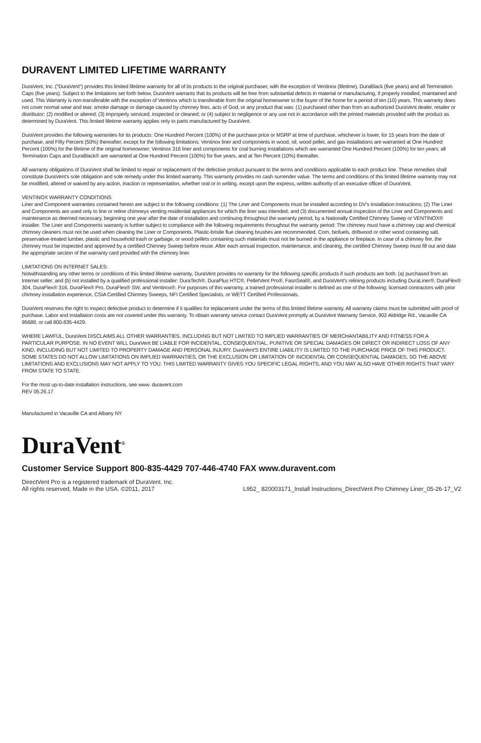DURAVENT LIMITED LIFETIME WARRANTY
DuraVent, Inc. ("DuraVent") provides this limited lifetime warranty for all of its products to the original purchaser, with the exception of Ventinox (lifetime), DuraBlack (five years) and all Termination Caps (five years). Subject to the limitations set forth below, DuraVent warrants that its products will be free from substantial defects in material or manufacturing, if properly installed, maintained and used. This Warranty is non-transferable with the exception of Ventinox which is transferable from the original homeowner to the buyer of the home for a period of ten (10) years. This warranty does not cover normal wear and tear, smoke damage or damage caused by chimney fires, acts of God, or any product that was: (1) purchased other than from an authorized DuraVent dealer, retailer or distributor; (2) modified or altered; (3) improperly serviced, inspected or cleaned; or (4) subject to negligence or any use not in accordance with the printed materials provided with the product as determined by DuraVent. This limited lifetime warranty applies only to parts manufactured by DuraVent.
DuraVent provides the following warranties for its products: One Hundred Percent (100%) of the purchase price or MSRP at time of purchase, whichever is lower, for 15 years from the date of purchase, and Fifty Percent (50%) thereafter, except for the following limitations: Ventinox liner and components in wood, oil, wood pellet, and gas installations are warranted at One Hundred Percent (100%) for the lifetime of the original homeowner; Ventinox 316 liner and components for coal burning installations which are warranted One Hundred Percent (100%) for ten years; all Termination Caps and DuraBlack® are warranted at One Hundred Percent (100%) for five years, and at Ten Percent (10%) thereafter.
All warranty obligations of DuraVent shall be limited to repair or replacement of the defective product pursuant to the terms and conditions applicable to each product line. These remedies shall constitute DuraVent's sole obligation and sole remedy under this limited warranty. This warranty provides no cash surrender value. The terms and conditions of this limited lifetime warranty may not be modified, altered or waived by any action, inaction or representation, whether oral or in writing, except upon the express, written authority of an executive officer of DuraVent.
VENTINOX WARRANTY CONDITIONS
Liner and Component warranties contained herein are subject to the following conditions: (1) The Liner and Components must be installed according to DV's installation instructions; (2) The Liner and Components are used only to line or reline chimneys venting residential appliances for which the liner was intended; and (3) documented annual inspection of the Liner and Components and maintenance as deemed necessary, beginning one year after the date of installation and continuing throughout the warranty period, by a Nationally Certified Chimney Sweep or VENTINOX® installer. The Liner and Components warranty is further subject to compliance with the following requirements throughout the warranty period: The chimney must have a chimney cap and chemical chimney cleaners must not be used when cleaning the Liner or Components. Plastic-bristle flue cleaning brushes are recommended. Corn, biofuels, driftwood or other wood containing salt, preservative-treated lumber, plastic and household trash or garbage, or wood pellets containing such materials must not be burned in the appliance or fireplace. In case of a chimney fire, the chimney must be inspected and approved by a certified Chimney Sweep before reuse. After each annual inspection, maintenance, and cleaning, the certified Chimney Sweep must fill out and date the appropriate section of the warranty card provided with the chimney liner.
LIMITATIONS ON INTERNET SALES:
Notwithstanding any other terms or conditions of this limited lifetime warranty, DuraVent provides no warranty for the following specific products if such products are both: (a) purchased from an Internet seller; and (b) not installed by a qualified professional installer: DuraTech®, DuraPlus HTC®, PelletVent Pro®, FasnSeal®, and DuraVent's relining products including DuraLiner®, DuraFlex® 304, DuraFlex® 316, DuraFlex® Pro, DuraFlex® SW, and Ventinox®. For purposes of this warranty, a trained professional installer is defined as one of the following: licensed contractors with prior chimney installation experience, CSIA Certified Chimney Sweeps, NFI Certified Specialists, or WETT Certified Professionals.
DuraVent reserves the right to inspect defective product to determine if it qualifies for replacement under the terms of this limited lifetime warranty. All warranty claims must be submitted with proof of purchase. Labor and installation costs are not covered under this warranty. To obtain warranty service contact DuraVent promptly at DuraVent Warranty Service, 902 Aldridge Rd., Vacaville CA 95688, or call 800-835-4429.
WHERE LAWFUL, DuraVent DISCLAIMS ALL OTHER WARRANTIES, INCLUDING BUT NOT LIMITED TO IMPLIED WARRANTIES OF MERCHANTABILITY AND FITNESS FOR A PARTICULAR PURPOSE. IN NO EVENT WILL DuraVent BE LIABLE FOR INCIDENTAL, CONSEQUENTIAL, PUNITIVE OR SPECIAL DAMAGES OR DIRECT OR INDIRECT LOSS OF ANY KIND, INCLUDING BUT NOT LIMITED TO PROPERTY DAMAGE AND PERSONAL INJURY. DuraVent'S ENTIRE LIABILITY IS LIMITED TO THE PURCHASE PRICE OF THIS PRODUCT. SOME STATES DO NOT ALLOW LIMITATIONS ON IMPLIED WARRANTIES, OR THE EXCLUSION OR LIMITATION OF INCIDENTAL OR CONSEQUENTIAL DAMAGES, SO THE ABOVE LIMITATIONS AND EXCLUSIONS MAY NOT APPLY TO YOU. THIS LIMITED WARRANTY GIVES YOU SPECIFIC LEGAL RIGHTS, AND YOU MAY ALSO HAVE OTHER RIGHTS THAT VARY FROM STATE TO STATE.
For the most up-to-date installation instructions, see www. duravent.com
REV 05.26.17
Manufactured in Vacaville CA and Albany NY
DuraVent<sup>®</sup>
Customer Service Support 800-835-4429 707-446-4740 FAX www.duravent.com
DirectVent Pro is a registered trademark of DuraVent, Inc.
All rights reserved, Made in the USA. ©2011, 2017
L952_ 820003171_Install Instructions_DirectVent Pro Chimney Liner_05-26-17_V2